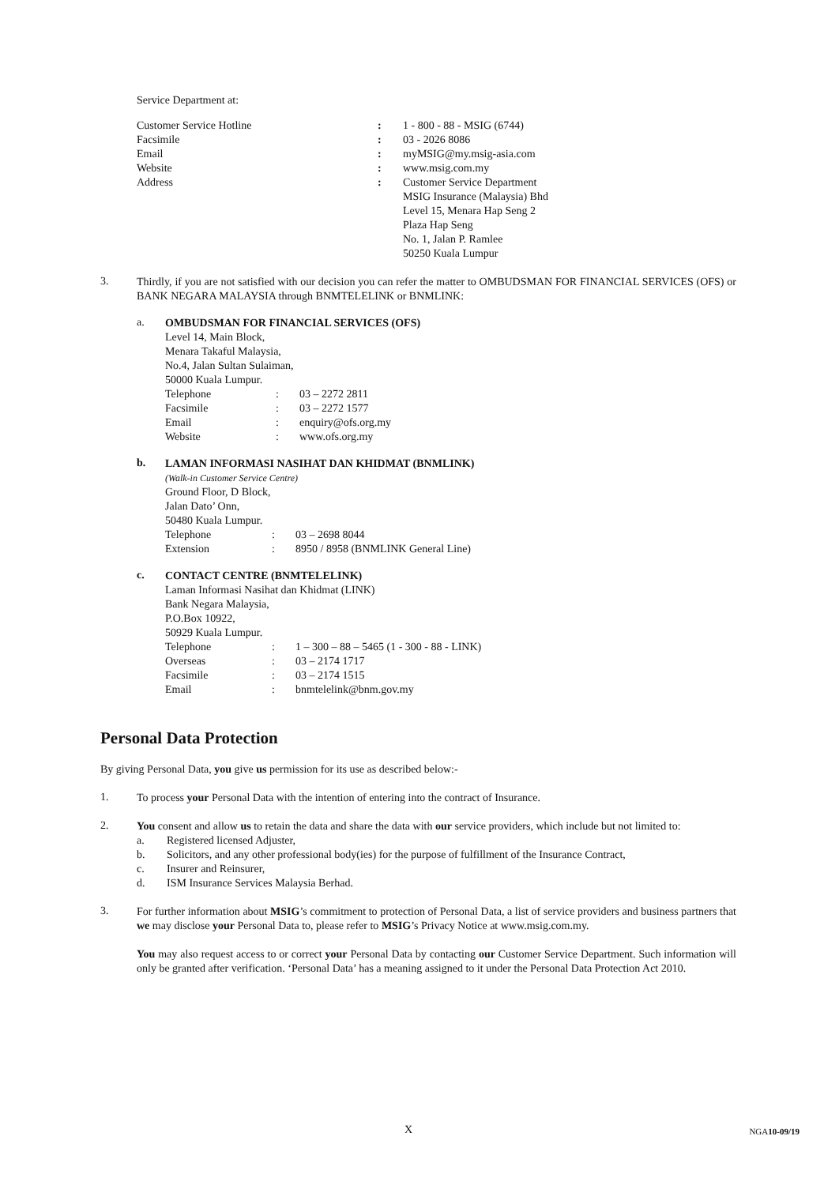Service Department at:
| Customer Service Hotline | : | 1 - 800 - 88 - MSIG (6744) |
| Facsimile | : | 03 - 2026 8086 |
| Email | : | myMSIG@my.msig-asia.com |
| Website | : | www.msig.com.my |
| Address | : | Customer Service Department MSIG Insurance (Malaysia) Bhd Level 15, Menara Hap Seng 2 Plaza Hap Seng No. 1, Jalan P. Ramlee 50250 Kuala Lumpur |
3.
Thirdly, if you are not satisfied with our decision you can refer the matter to OMBUDSMAN FOR FINANCIAL SERVICES (OFS) or BANK NEGARA MALAYSIA through BNMTELELINK or BNMLINK:
a.
OMBUDSMAN FOR FINANCIAL SERVICES (OFS)
Level 14, Main Block,
Menara Takaful Malaysia,
No.4, Jalan Sultan Sulaiman,
50000 Kuala Lumpur.
| Telephone | : | 03 – 2272 2811 |
| Facsimile | : | 03 – 2272 1577 |
| Email | : | enquiry@ofs.org.my |
| Website | : | www.ofs.org.my |
b.
LAMAN INFORMASI NASIHAT DAN KHIDMAT (BNMLINK)
(Walk-in Customer Service Centre)
Ground Floor, D Block,
Jalan Dato’ Onn,
50480 Kuala Lumpur.
| Telephone | : | 03 – 2698 8044 |
| Extension | : | 8950 / 8958 (BNMLINK General Line) |
c.
CONTACT CENTRE (BNMTELELINK)
Laman Informasi Nasihat dan Khidmat (LINK)
Bank Negara Malaysia,
P.O.Box 10922,
50929 Kuala Lumpur.
| Telephone | : | 1 – 300 – 88 – 5465 (1 - 300 - 88 - LINK) |
| Overseas | : | 03 – 2174 1717 |
| Facsimile | : | 03 – 2174 1515 |
| Email | : | bnmtelelink@bnm.gov.my |
Personal Data Protection
By giving Personal Data, you give us permission for its use as described below:-
1.
To process your Personal Data with the intention of entering into the contract of Insurance.
2.
You consent and allow us to retain the data and share the data with our service providers, which include but not limited to:
a. Registered licensed Adjuster,
b. Solicitors, and any other professional body(ies) for the purpose of fulfillment of the Insurance Contract,
c. Insurer and Reinsurer,
d. ISM Insurance Services Malaysia Berhad.
3.
For further information about MSIG’s commitment to protection of Personal Data, a list of service providers and business partners that we may disclose your Personal Data to, please refer to MSIG’s Privacy Notice at www.msig.com.my.
You may also request access to or correct your Personal Data by contacting our Customer Service Department. Such information will only be granted after verification. ‘Personal Data’ has a meaning assigned to it under the Personal Data Protection Act 2010.
X NGA10-09/19